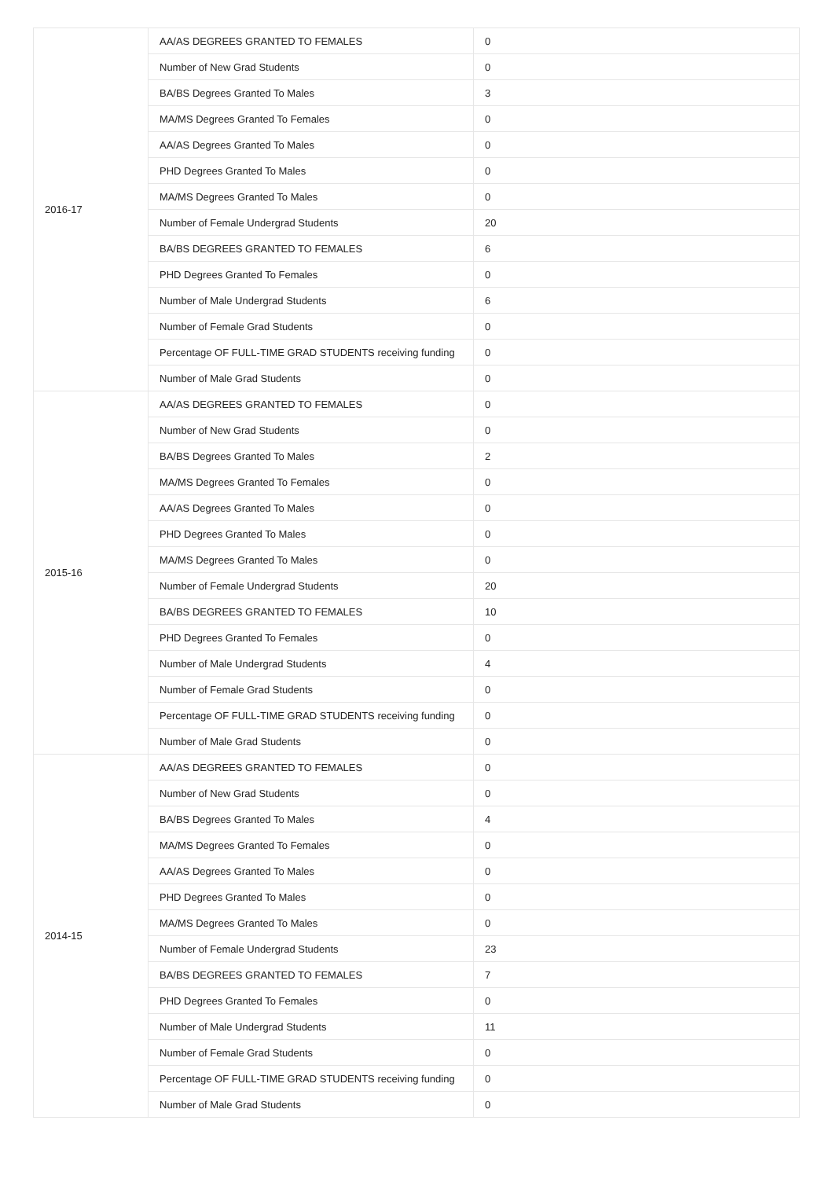| 2016-17 | AA/AS DEGREES GRANTED TO FEMALES | 0 |
| | Number of New Grad Students | 0 |
| | BA/BS Degrees Granted To Males | 3 |
| | MA/MS Degrees Granted To Females | 0 |
| | AA/AS Degrees Granted To Males | 0 |
| | PHD Degrees Granted To Males | 0 |
| | MA/MS Degrees Granted To Males | 0 |
| | Number of Female Undergrad Students | 20 |
| | BA/BS DEGREES GRANTED TO FEMALES | 6 |
| | PHD Degrees Granted To Females | 0 |
| | Number of Male Undergrad Students | 6 |
| | Number of Female Grad Students | 0 |
| | Percentage OF FULL-TIME GRAD STUDENTS receiving funding | 0 |
| | Number of Male Grad Students | 0 |
| 2015-16 | AA/AS DEGREES GRANTED TO FEMALES | 0 |
| | Number of New Grad Students | 0 |
| | BA/BS Degrees Granted To Males | 2 |
| | MA/MS Degrees Granted To Females | 0 |
| | AA/AS Degrees Granted To Males | 0 |
| | PHD Degrees Granted To Males | 0 |
| | MA/MS Degrees Granted To Males | 0 |
| | Number of Female Undergrad Students | 20 |
| | BA/BS DEGREES GRANTED TO FEMALES | 10 |
| | PHD Degrees Granted To Females | 0 |
| | Number of Male Undergrad Students | 4 |
| | Number of Female Grad Students | 0 |
| | Percentage OF FULL-TIME GRAD STUDENTS receiving funding | 0 |
| | Number of Male Grad Students | 0 |
| 2014-15 | AA/AS DEGREES GRANTED TO FEMALES | 0 |
| | Number of New Grad Students | 0 |
| | BA/BS Degrees Granted To Males | 4 |
| | MA/MS Degrees Granted To Females | 0 |
| | AA/AS Degrees Granted To Males | 0 |
| | PHD Degrees Granted To Males | 0 |
| | MA/MS Degrees Granted To Males | 0 |
| | Number of Female Undergrad Students | 23 |
| | BA/BS DEGREES GRANTED TO FEMALES | 7 |
| | PHD Degrees Granted To Females | 0 |
| | Number of Male Undergrad Students | 11 |
| | Number of Female Grad Students | 0 |
| | Percentage OF FULL-TIME GRAD STUDENTS receiving funding | 0 |
| | Number of Male Grad Students | 0 |